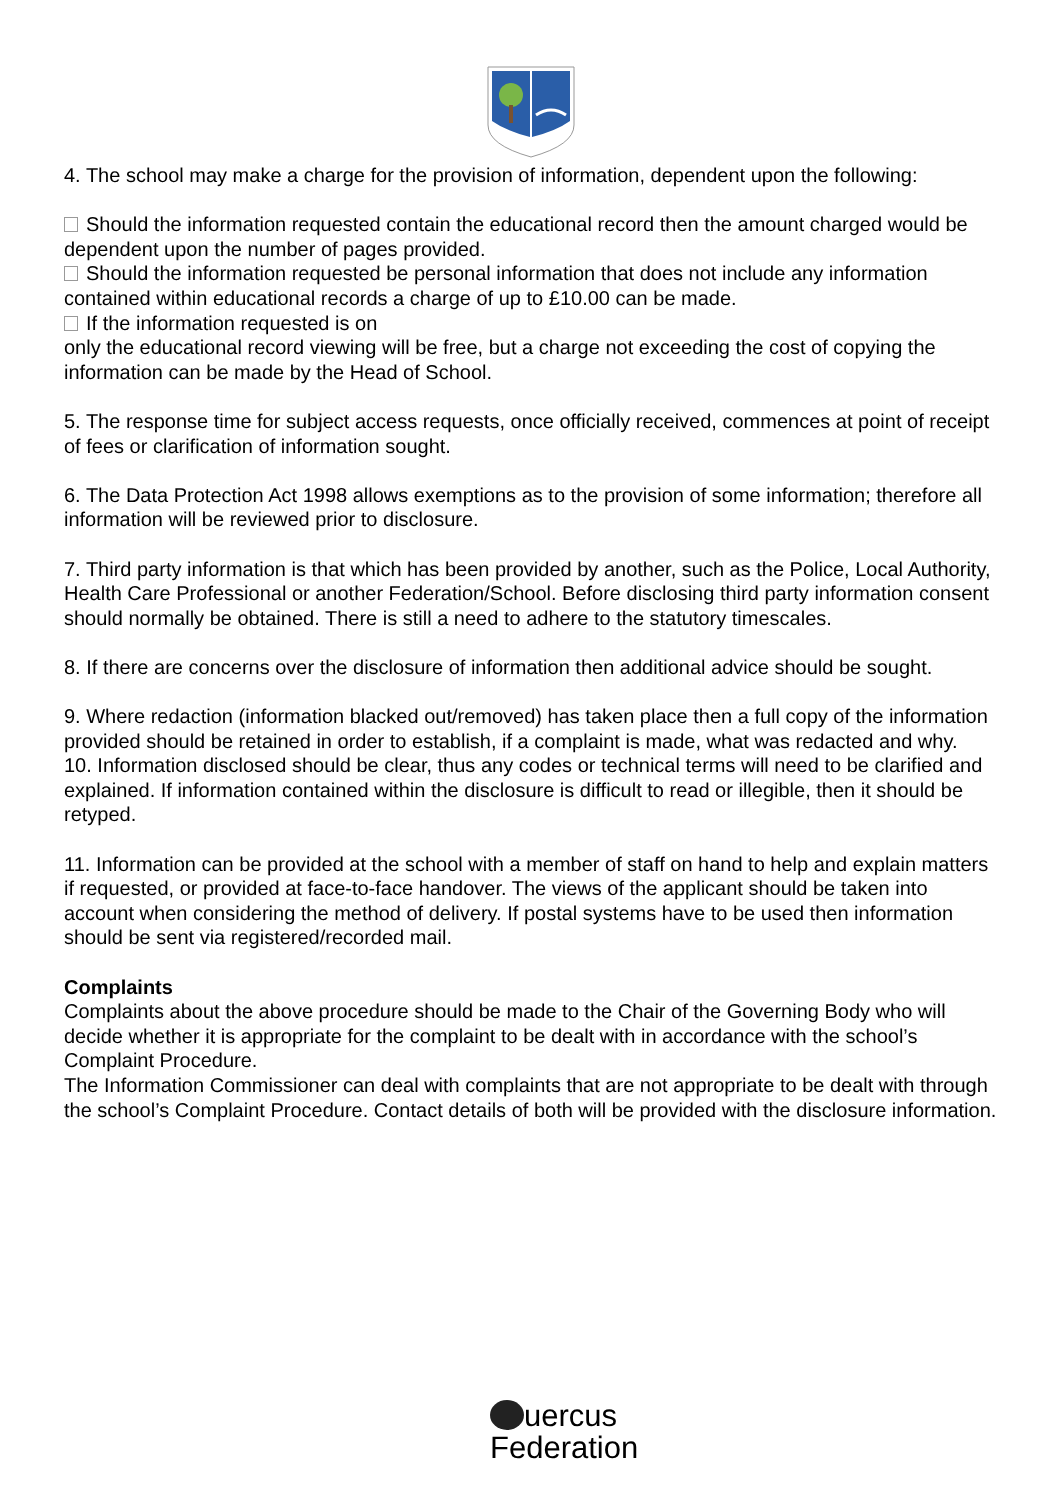4. The school may make a charge for the provision of information, dependent upon the following:
Should the information requested contain the educational record then the amount charged would be dependent upon the number of pages provided.
Should the information requested be personal information that does not include any information contained within educational records a charge of up to £10.00 can be made.
If the information requested is on
only the educational record viewing will be free, but a charge not exceeding the cost of copying the information can be made by the Head of School.
5. The response time for subject access requests, once officially received, commences at point of receipt of fees or clarification of information sought.
6. The Data Protection Act 1998 allows exemptions as to the provision of some information; therefore all information will be reviewed prior to disclosure.
7. Third party information is that which has been provided by another, such as the Police, Local Authority, Health Care Professional or another Federation/School. Before disclosing third party information consent should normally be obtained. There is still a need to adhere to the statutory timescales.
8. If there are concerns over the disclosure of information then additional advice should be sought.
9. Where redaction (information blacked out/removed) has taken place then a full copy of the information provided should be retained in order to establish, if a complaint is made, what was redacted and why.
10. Information disclosed should be clear, thus any codes or technical terms will need to be clarified and explained. If information contained within the disclosure is difficult to read or illegible, then it should be retyped.
11. Information can be provided at the school with a member of staff on hand to help and explain matters if requested, or provided at face-to-face handover. The views of the applicant should be taken into account when considering the method of delivery. If postal systems have to be used then information should be sent via registered/recorded mail.
Complaints
Complaints about the above procedure should be made to the Chair of the Governing Body who will decide whether it is appropriate for the complaint to be dealt with in accordance with the school’s Complaint Procedure.
The Information Commissioner can deal with complaints that are not appropriate to be dealt with through the school’s Complaint Procedure. Contact details of both will be provided with the disclosure information.
uercus
Federation